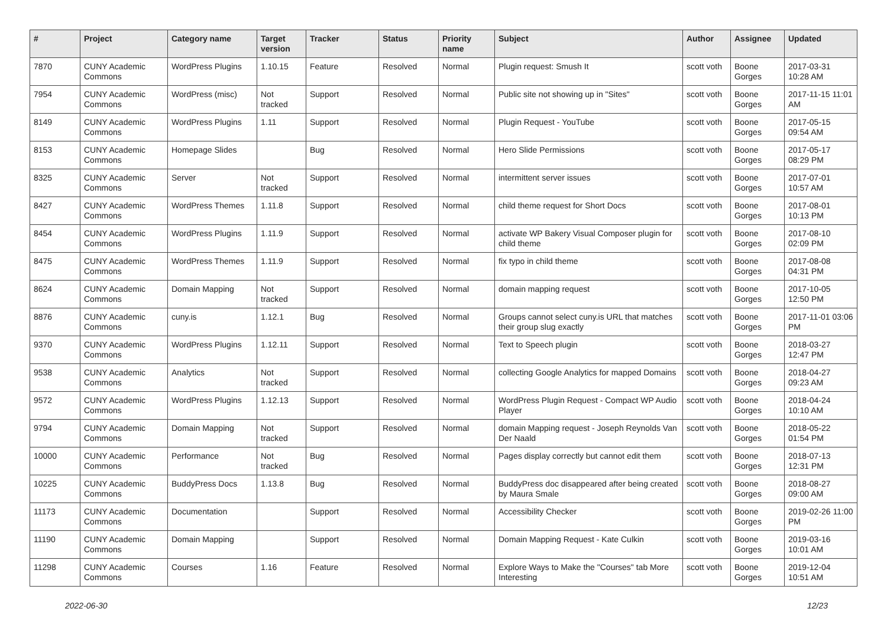| # | Project | Category name | Target version | Tracker | Status | Priority name | Subject | Author | Assignee | Updated |
| --- | --- | --- | --- | --- | --- | --- | --- | --- | --- | --- |
| 7870 | CUNY Academic Commons | WordPress Plugins | 1.10.15 | Feature | Resolved | Normal | Plugin request: Smush It | scott voth | Boone Gorges | 2017-03-31 10:28 AM |
| 7954 | CUNY Academic Commons | WordPress (misc) | Not tracked | Support | Resolved | Normal | Public site not showing up in "Sites" | scott voth | Boone Gorges | 2017-11-15 11:01 AM |
| 8149 | CUNY Academic Commons | WordPress Plugins | 1.11 | Support | Resolved | Normal | Plugin Request - YouTube | scott voth | Boone Gorges | 2017-05-15 09:54 AM |
| 8153 | CUNY Academic Commons | Homepage Slides | | Bug | Resolved | Normal | Hero Slide Permissions | scott voth | Boone Gorges | 2017-05-17 08:29 PM |
| 8325 | CUNY Academic Commons | Server | Not tracked | Support | Resolved | Normal | intermittent server issues | scott voth | Boone Gorges | 2017-07-01 10:57 AM |
| 8427 | CUNY Academic Commons | WordPress Themes | 1.11.8 | Support | Resolved | Normal | child theme request for Short Docs | scott voth | Boone Gorges | 2017-08-01 10:13 PM |
| 8454 | CUNY Academic Commons | WordPress Plugins | 1.11.9 | Support | Resolved | Normal | activate WP Bakery Visual Composer plugin for child theme | scott voth | Boone Gorges | 2017-08-10 02:09 PM |
| 8475 | CUNY Academic Commons | WordPress Themes | 1.11.9 | Support | Resolved | Normal | fix typo in child theme | scott voth | Boone Gorges | 2017-08-08 04:31 PM |
| 8624 | CUNY Academic Commons | Domain Mapping | Not tracked | Support | Resolved | Normal | domain mapping request | scott voth | Boone Gorges | 2017-10-05 12:50 PM |
| 8876 | CUNY Academic Commons | cuny.is | 1.12.1 | Bug | Resolved | Normal | Groups cannot select cuny.is URL that matches their group slug exactly | scott voth | Boone Gorges | 2017-11-01 03:06 PM |
| 9370 | CUNY Academic Commons | WordPress Plugins | 1.12.11 | Support | Resolved | Normal | Text to Speech plugin | scott voth | Boone Gorges | 2018-03-27 12:47 PM |
| 9538 | CUNY Academic Commons | Analytics | Not tracked | Support | Resolved | Normal | collecting Google Analytics for mapped Domains | scott voth | Boone Gorges | 2018-04-27 09:23 AM |
| 9572 | CUNY Academic Commons | WordPress Plugins | 1.12.13 | Support | Resolved | Normal | WordPress Plugin Request - Compact WP Audio Player | scott voth | Boone Gorges | 2018-04-24 10:10 AM |
| 9794 | CUNY Academic Commons | Domain Mapping | Not tracked | Support | Resolved | Normal | domain Mapping request - Joseph Reynolds Van Der Naald | scott voth | Boone Gorges | 2018-05-22 01:54 PM |
| 10000 | CUNY Academic Commons | Performance | Not tracked | Bug | Resolved | Normal | Pages display correctly but cannot edit them | scott voth | Boone Gorges | 2018-07-13 12:31 PM |
| 10225 | CUNY Academic Commons | BuddyPress Docs | 1.13.8 | Bug | Resolved | Normal | BuddyPress doc disappeared after being created by Maura Smale | scott voth | Boone Gorges | 2018-08-27 09:00 AM |
| 11173 | CUNY Academic Commons | Documentation | | Support | Resolved | Normal | Accessibility Checker | scott voth | Boone Gorges | 2019-02-26 11:00 PM |
| 11190 | CUNY Academic Commons | Domain Mapping | | Support | Resolved | Normal | Domain Mapping Request - Kate Culkin | scott voth | Boone Gorges | 2019-03-16 10:01 AM |
| 11298 | CUNY Academic Commons | Courses | 1.16 | Feature | Resolved | Normal | Explore Ways to Make the "Courses" tab More Interesting | scott voth | Boone Gorges | 2019-12-04 10:51 AM |
2022-06-30 12/23